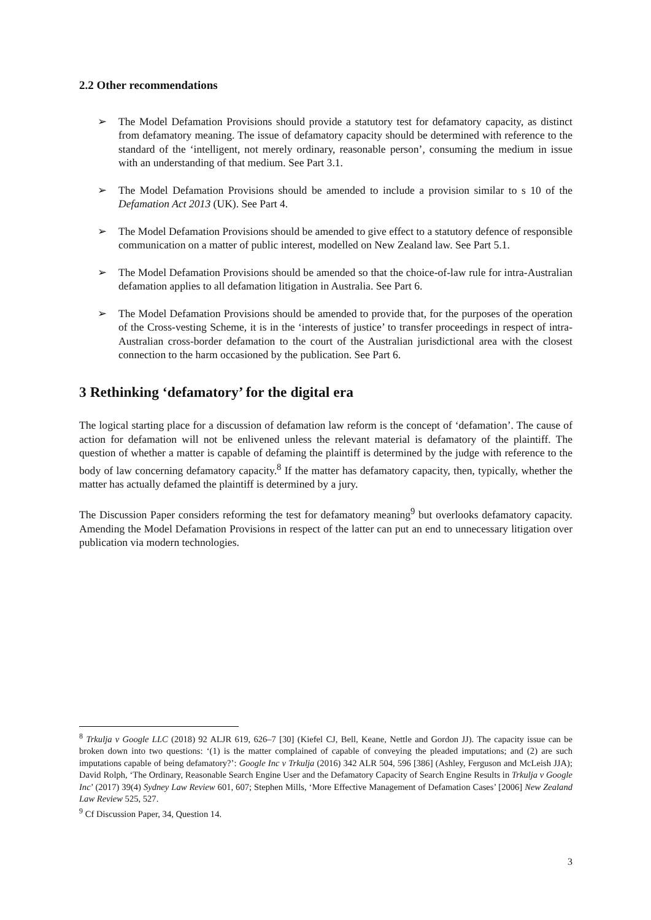2.2 Other recommendations
➢ The Model Defamation Provisions should provide a statutory test for defamatory capacity, as distinct from defamatory meaning. The issue of defamatory capacity should be determined with reference to the standard of the ‘intelligent, not merely ordinary, reasonable person’, consuming the medium in issue with an understanding of that medium. See Part 3.1.
➢ The Model Defamation Provisions should be amended to include a provision similar to s 10 of the Defamation Act 2013 (UK). See Part 4.
➢ The Model Defamation Provisions should be amended to give effect to a statutory defence of responsible communication on a matter of public interest, modelled on New Zealand law. See Part 5.1.
➢ The Model Defamation Provisions should be amended so that the choice-of-law rule for intra-Australian defamation applies to all defamation litigation in Australia. See Part 6.
➢ The Model Defamation Provisions should be amended to provide that, for the purposes of the operation of the Cross-vesting Scheme, it is in the ‘interests of justice’ to transfer proceedings in respect of intra-Australian cross-border defamation to the court of the Australian jurisdictional area with the closest connection to the harm occasioned by the publication. See Part 6.
3 Rethinking ‘defamatory’ for the digital era
The logical starting place for a discussion of defamation law reform is the concept of ‘defamation’. The cause of action for defamation will not be enlivened unless the relevant material is defamatory of the plaintiff. The question of whether a matter is capable of defaming the plaintiff is determined by the judge with reference to the body of law concerning defamatory capacity.<sup>8</sup> If the matter has defamatory capacity, then, typically, whether the matter has actually defamed the plaintiff is determined by a jury.
The Discussion Paper considers reforming the test for defamatory meaning<sup>9</sup> but overlooks defamatory capacity. Amending the Model Defamation Provisions in respect of the latter can put an end to unnecessary litigation over publication via modern technologies.
<sup>8</sup> Trkulja v Google LLC (2018) 92 ALJR 619, 626–7 [30] (Kiefel CJ, Bell, Keane, Nettle and Gordon JJ). The capacity issue can be broken down into two questions: ‘(1) is the matter complained of capable of conveying the pleaded imputations; and (2) are such imputations capable of being defamatory?’: Google Inc v Trkulja (2016) 342 ALR 504, 596 [386] (Ashley, Ferguson and McLeish JJA); David Rolph, ‘The Ordinary, Reasonable Search Engine User and the Defamatory Capacity of Search Engine Results in Trkulja v Google Inc’ (2017) 39(4) Sydney Law Review 601, 607; Stephen Mills, ‘More Effective Management of Defamation Cases’ [2006] New Zealand Law Review 525, 527.
<sup>9</sup> Cf Discussion Paper, 34, Question 14.
3